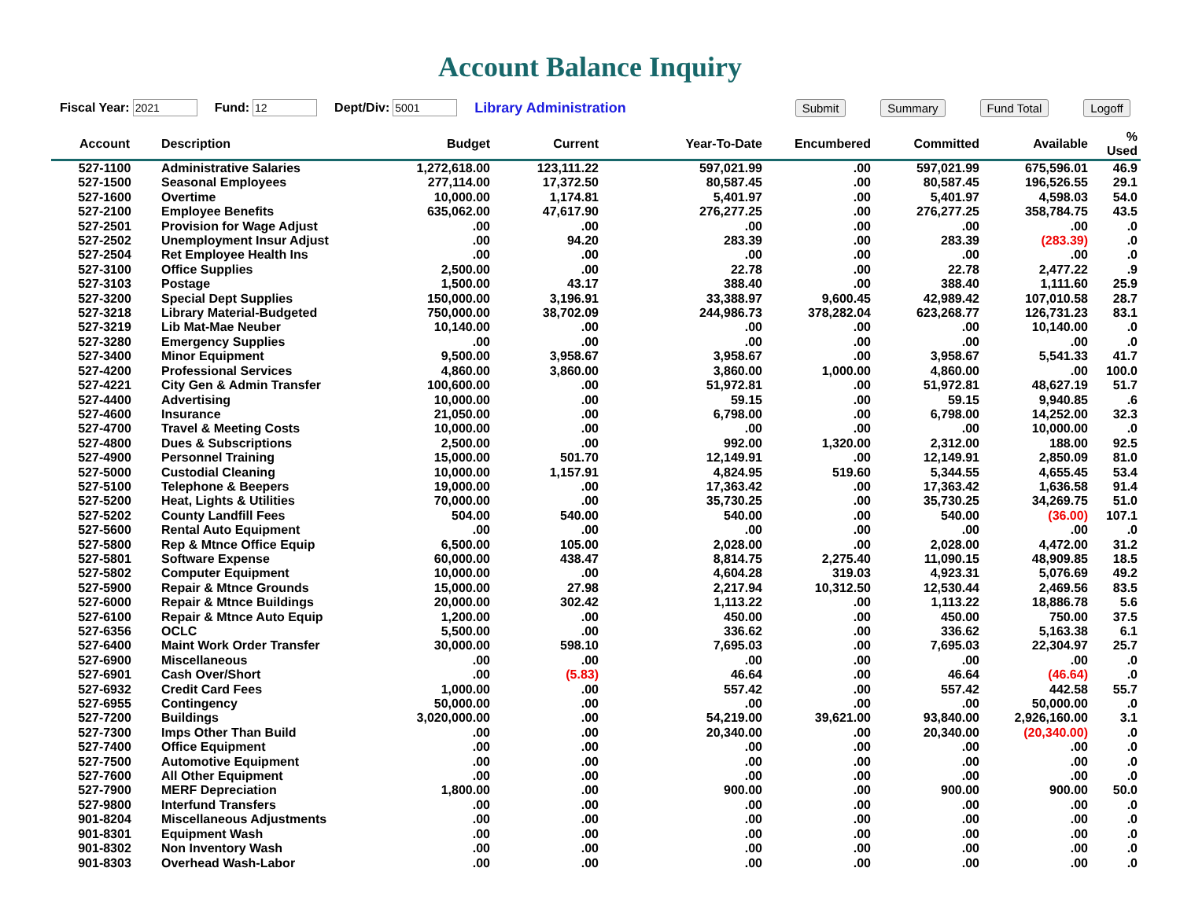Account Balance Inquiry
Fiscal Year: Fund: Dept/Div: Library Administration Submit Summary Fund Total Logoff
| Account | Description | Budget | Current | Year-To-Date | Encumbered | Committed | Available | % Used |
| --- | --- | --- | --- | --- | --- | --- | --- | --- |
| 527-1100 | Administrative Salaries | 1,272,618.00 | 123,111.22 | 597,021.99 | .00 | 597,021.99 | 675,596.01 | 46.9 |
| 527-1500 | Seasonal Employees | 277,114.00 | 17,372.50 | 80,587.45 | .00 | 80,587.45 | 196,526.55 | 29.1 |
| 527-1600 | Overtime | 10,000.00 | 1,174.81 | 5,401.97 | .00 | 5,401.97 | 4,598.03 | 54.0 |
| 527-2100 | Employee Benefits | 635,062.00 | 47,617.90 | 276,277.25 | .00 | 276,277.25 | 358,784.75 | 43.5 |
| 527-2501 | Provision for Wage Adjust | .00 | .00 | .00 | .00 | .00 | .00 | .0 |
| 527-2502 | Unemployment Insur Adjust | .00 | 94.20 | 283.39 | .00 | 283.39 | (283.39) | .0 |
| 527-2504 | Ret Employee Health Ins | .00 | .00 | .00 | .00 | .00 | .00 | .0 |
| 527-3100 | Office Supplies | 2,500.00 | .00 | 22.78 | .00 | 22.78 | 2,477.22 | .9 |
| 527-3103 | Postage | 1,500.00 | 43.17 | 388.40 | .00 | 388.40 | 1,111.60 | 25.9 |
| 527-3200 | Special Dept Supplies | 150,000.00 | 3,196.91 | 33,388.97 | 9,600.45 | 42,989.42 | 107,010.58 | 28.7 |
| 527-3218 | Library Material-Budgeted | 750,000.00 | 38,702.09 | 244,986.73 | 378,282.04 | 623,268.77 | 126,731.23 | 83.1 |
| 527-3219 | Lib Mat-Mae Neuber | 10,140.00 | .00 | .00 | .00 | .00 | 10,140.00 | .0 |
| 527-3280 | Emergency Supplies | .00 | .00 | .00 | .00 | .00 | .00 | .0 |
| 527-3400 | Minor Equipment | 9,500.00 | 3,958.67 | 3,958.67 | .00 | 3,958.67 | 5,541.33 | 41.7 |
| 527-4200 | Professional Services | 4,860.00 | 3,860.00 | 3,860.00 | 1,000.00 | 4,860.00 | .00 | 100.0 |
| 527-4221 | City Gen & Admin Transfer | 100,600.00 | .00 | 51,972.81 | .00 | 51,972.81 | 48,627.19 | 51.7 |
| 527-4400 | Advertising | 10,000.00 | .00 | 59.15 | .00 | 59.15 | 9,940.85 | .6 |
| 527-4600 | Insurance | 21,050.00 | .00 | 6,798.00 | .00 | 6,798.00 | 14,252.00 | 32.3 |
| 527-4700 | Travel & Meeting Costs | 10,000.00 | .00 | .00 | .00 | .00 | 10,000.00 | .0 |
| 527-4800 | Dues & Subscriptions | 2,500.00 | .00 | 992.00 | 1,320.00 | 2,312.00 | 188.00 | 92.5 |
| 527-4900 | Personnel Training | 15,000.00 | 501.70 | 12,149.91 | .00 | 12,149.91 | 2,850.09 | 81.0 |
| 527-5000 | Custodial Cleaning | 10,000.00 | 1,157.91 | 4,824.95 | 519.60 | 5,344.55 | 4,655.45 | 53.4 |
| 527-5100 | Telephone & Beepers | 19,000.00 | .00 | 17,363.42 | .00 | 17,363.42 | 1,636.58 | 91.4 |
| 527-5200 | Heat, Lights & Utilities | 70,000.00 | .00 | 35,730.25 | .00 | 35,730.25 | 34,269.75 | 51.0 |
| 527-5202 | County Landfill Fees | 504.00 | 540.00 | 540.00 | .00 | 540.00 | (36.00) | 107.1 |
| 527-5600 | Rental Auto Equipment | .00 | .00 | .00 | .00 | .00 | .00 | .0 |
| 527-5800 | Rep & Mtnce Office Equip | 6,500.00 | 105.00 | 2,028.00 | .00 | 2,028.00 | 4,472.00 | 31.2 |
| 527-5801 | Software Expense | 60,000.00 | 438.47 | 8,814.75 | 2,275.40 | 11,090.15 | 48,909.85 | 18.5 |
| 527-5802 | Computer Equipment | 10,000.00 | .00 | 4,604.28 | 319.03 | 4,923.31 | 5,076.69 | 49.2 |
| 527-5900 | Repair & Mtnce Grounds | 15,000.00 | 27.98 | 2,217.94 | 10,312.50 | 12,530.44 | 2,469.56 | 83.5 |
| 527-6000 | Repair & Mtnce Buildings | 20,000.00 | 302.42 | 1,113.22 | .00 | 1,113.22 | 18,886.78 | 5.6 |
| 527-6100 | Repair & Mtnce Auto Equip | 1,200.00 | .00 | 450.00 | .00 | 450.00 | 750.00 | 37.5 |
| 527-6356 | OCLC | 5,500.00 | .00 | 336.62 | .00 | 336.62 | 5,163.38 | 6.1 |
| 527-6400 | Maint Work Order Transfer | 30,000.00 | 598.10 | 7,695.03 | .00 | 7,695.03 | 22,304.97 | 25.7 |
| 527-6900 | Miscellaneous | .00 | .00 | .00 | .00 | .00 | .00 | .0 |
| 527-6901 | Cash Over/Short | .00 | (5.83) | 46.64 | .00 | 46.64 | (46.64) | .0 |
| 527-6932 | Credit Card Fees | 1,000.00 | .00 | 557.42 | .00 | 557.42 | 442.58 | 55.7 |
| 527-6955 | Contingency | 50,000.00 | .00 | .00 | .00 | .00 | 50,000.00 | .0 |
| 527-7200 | Buildings | 3,020,000.00 | .00 | 54,219.00 | 39,621.00 | 93,840.00 | 2,926,160.00 | 3.1 |
| 527-7300 | Imps Other Than Build | .00 | .00 | 20,340.00 | .00 | 20,340.00 | (20,340.00) | .0 |
| 527-7400 | Office Equipment | .00 | .00 | .00 | .00 | .00 | .00 | .0 |
| 527-7500 | Automotive Equipment | .00 | .00 | .00 | .00 | .00 | .00 | .0 |
| 527-7600 | All Other Equipment | .00 | .00 | .00 | .00 | .00 | .00 | .0 |
| 527-7900 | MERF Depreciation | 1,800.00 | .00 | 900.00 | .00 | 900.00 | 900.00 | 50.0 |
| 527-9800 | Interfund Transfers | .00 | .00 | .00 | .00 | .00 | .00 | .0 |
| 901-8204 | Miscellaneous Adjustments | .00 | .00 | .00 | .00 | .00 | .00 | .0 |
| 901-8301 | Equipment Wash | .00 | .00 | .00 | .00 | .00 | .00 | .0 |
| 901-8302 | Non Inventory Wash | .00 | .00 | .00 | .00 | .00 | .00 | .0 |
| 901-8303 | Overhead Wash-Labor | .00 | .00 | .00 | .00 | .00 | .00 | .0 |